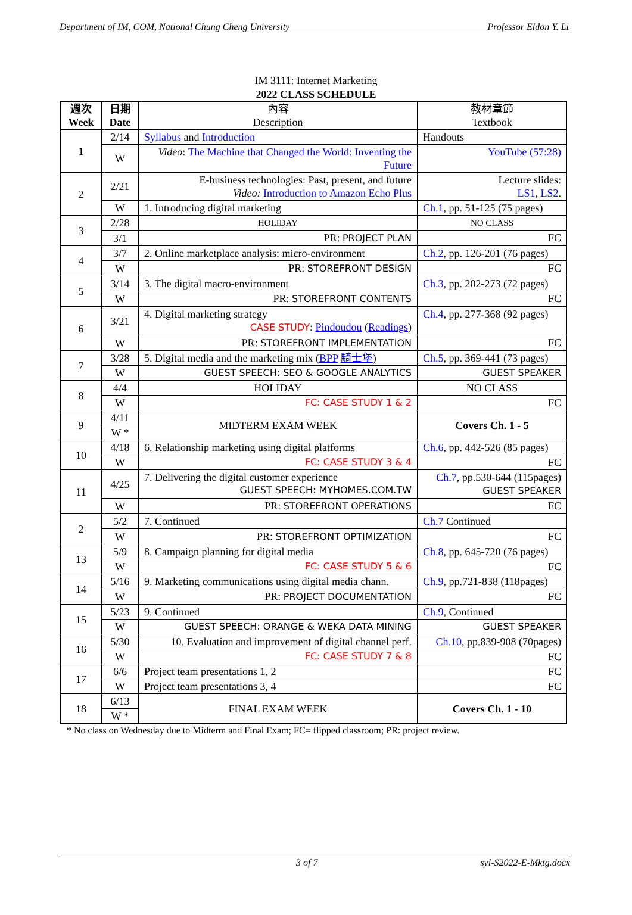Department of IM, COM, National Chung Cheng University Professor Eldon Y. Li
IM 3111: Internet Marketing
2022 CLASS SCHEDULE
| 週次 Week | 日期 Date | 內容 Description | 教材章節 Textbook |
| --- | --- | --- | --- |
| 1 | 2/14 | Syllabus and Introduction | Handouts |
| | W | Video : The Machine that Changed the World: Inventing the Future | YouTube (57:28) |
| 2 | 2/21 | E-business technologies: Past, present, and future Video: Introduction to Amazon Echo Plus | Lecture slides: LS1 , LS2 . |
| | W | 1. Introducing digital marketing | Ch.1 , pp. 51-125 (75 pages) |
| 3 | 2/28 | HOLIDAY | NO CLASS |
| | 3/1 | PR: PROJECT PLAN | FC |
| 4 | 3/7 | 2. Online marketplace analysis: micro-environment | Ch.2 , pp. 126-201 (76 pages) |
| | W | PR: STOREFRONT DESIGN | FC |
| 5 | 3/14 | 3. The digital macro-environment | Ch.3 , pp. 202-273 (72 pages) |
| | W | PR: STOREFRONT CONTENTS | FC |
| 6 | 3/21 | 4. Digital marketing strategy CASE STUDY : Pindoudou ( Readings ) | Ch.4 , pp. 277-368 (92 pages) |
| | W | PR: STOREFRONT IMPLEMENTATION | FC |
| 7 | 3/28 | 5. Digital media and the marketing mix ( BPP 騎士堡 ) | Ch.5 , pp. 369-441 (73 pages) |
| | W | GUEST SPEECH: SEO & GOOGLE ANALYTICS | GUEST SPEAKER |
| 8 | 4/4 | HOLIDAY | NO CLASS |
| | W | FC: CASE STUDY 1 & 2 | FC |
| 9 | 4/11 | MIDTERM EXAM WEEK | Covers Ch. 1 - 5 |
| | W * | | |
| 10 | 4/18 | 6. Relationship marketing using digital platforms | Ch.6 , pp. 442-526 (85 pages) |
| | W | FC: CASE STUDY 3 & 4 | FC |
| 11 | 4/25 | 7. Delivering the digital customer experience GUEST SPEECH: MYHOMES.COM.TW | Ch.7 , pp.530-644 (115pages) GUEST SPEAKER |
| | W | PR: STOREFRONT OPERATIONS | FC |
| 2 | 5/2 | 7. Continued | Ch.7 Continued |
| | W | PR: STOREFRONT OPTIMIZATION | FC |
| 13 | 5/9 | 8. Campaign planning for digital media | Ch.8 , pp. 645-720 (76 pages) |
| | W | FC: CASE STUDY 5 & 6 | FC |
| 14 | 5/16 | 9. Marketing communications using digital media chann. | Ch.9 , pp.721-838 (118pages) |
| | W | PR: PROJECT DOCUMENTATION | FC |
| 15 | 5/23 | 9. Continued | Ch.9 , Continued |
| | W | GUEST SPEECH: ORANGE & WEKA DATA MINING | GUEST SPEAKER |
| 16 | 5/30 | 10. Evaluation and improvement of digital channel perf. | Ch.10 , pp.839-908 (70pages) |
| | W | FC: CASE STUDY 7 & 8 | FC |
| 17 | 6/6 | Project team presentations 1, 2 | FC |
| | W | Project team presentations 3, 4 | FC |
| 18 | 6/13 | FINAL EXAM WEEK | Covers Ch. 1 - 10 |
| | W * | | |
* No class on Wednesday due to Midterm and Final Exam; FC= flipped classroom; PR: project review.
3 of 7 syl-S2022-E-Mktg.docx